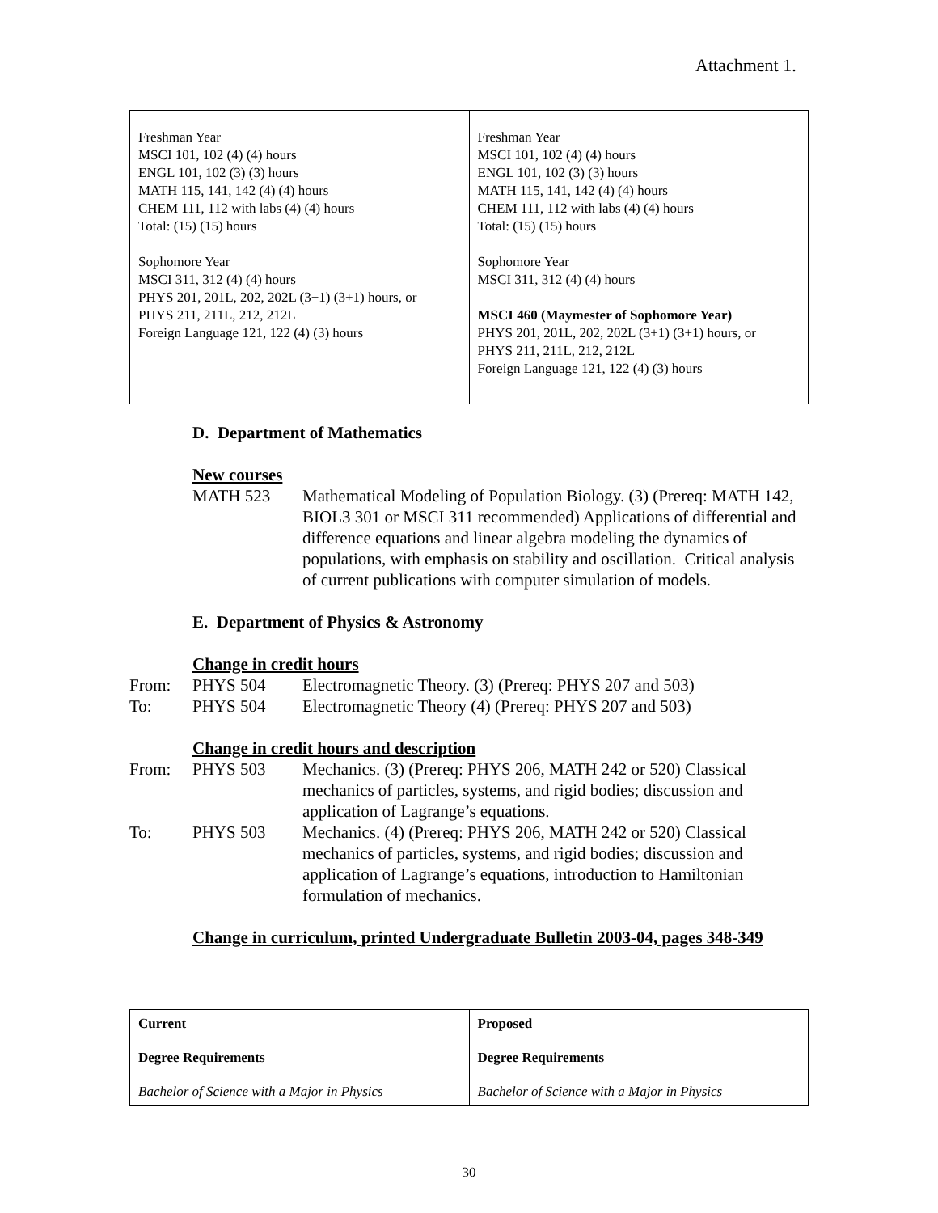Attachment 1.
| Freshman Year MSCI 101, 102 (4) (4) hours ENGL 101, 102 (3) (3) hours MATH 115, 141, 142 (4) (4) hours CHEM 111, 112 with labs (4) (4) hours Total: (15) (15) hours Sophomore Year MSCI 311, 312 (4) (4) hours PHYS 201, 201L, 202, 202L (3+1) (3+1) hours, or PHYS 211, 211L, 212, 212L Foreign Language 121, 122 (4) (3) hours | Freshman Year MSCI 101, 102 (4) (4) hours ENGL 101, 102 (3) (3) hours MATH 115, 141, 142 (4) (4) hours CHEM 111, 112 with labs (4) (4) hours Total: (15) (15) hours Sophomore Year MSCI 311, 312 (4) (4) hours MSCI 460 (Maymester of Sophomore Year) PHYS 201, 201L, 202, 202L (3+1) (3+1) hours, or PHYS 211, 211L, 212, 212L Foreign Language 121, 122 (4) (3) hours |
D. Department of Mathematics
New courses
MATH 523 Mathematical Modeling of Population Biology. (3) (Prereq: MATH 142, BIOL3 301 or MSCI 311 recommended) Applications of differential and difference equations and linear algebra modeling the dynamics of populations, with emphasis on stability and oscillation. Critical analysis of current publications with computer simulation of models.
E. Department of Physics & Astronomy
Change in credit hours
From: PHYS 504 Electromagnetic Theory. (3) (Prereq: PHYS 207 and 503)
To: PHYS 504 Electromagnetic Theory (4) (Prereq: PHYS 207 and 503)
Change in credit hours and description
From: PHYS 503 Mechanics. (3) (Prereq: PHYS 206, MATH 242 or 520) Classical mechanics of particles, systems, and rigid bodies; discussion and application of Lagrange’s equations.
To: PHYS 503 Mechanics. (4) (Prereq: PHYS 206, MATH 242 or 520) Classical mechanics of particles, systems, and rigid bodies; discussion and application of Lagrange’s equations, introduction to Hamiltonian formulation of mechanics.
Change in curriculum, printed Undergraduate Bulletin 2003-04, pages 348-349
| Current Degree Requirements Bachelor of Science with a Major in Physics | Proposed Degree Requirements Bachelor of Science with a Major in Physics |
30